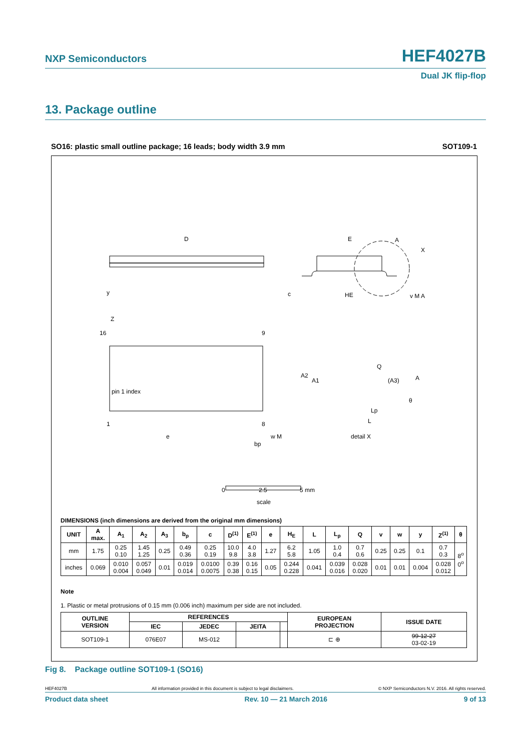NXP Semiconductors HEF4027B
Dual JK flip-flop
13. Package outline
SO16: plastic small outline package; 16 leads; body width 3.9 mm SOT109-1
D
E
HE
16
9
pin 1 index
1
8
e
bp
w M
Q
A2
A1
(A3)
A
θ
Lp
L
detail X
A
X
y
Z
c
v M A
0
2.5
5 mm
scale
DIMENSIONS (inch dimensions are derived from the original mm dimensions)
| UNIT | A max. | A<sub>1</sub> | A<sub>2</sub> | A<sub>3</sub> | b<sub>p</sub> | c | D<sup>(1)</sup> | E<sup>(1)</sup> | e | H<sub>E</sub> | L | L<sub>p</sub> | Q | v | w | y | Z<sup>(1)</sup> | θ |
| --- | --- | --- | --- | --- | --- | --- | --- | --- | --- | --- | --- | --- | --- | --- | --- | --- | --- | --- |
| mm | 1.75 | 0.25 0.10 | 1.45 1.25 | 0.25 | 0.49 0.36 | 0.25 0.19 | 10.0 9.8 | 4.0 3.8 | 1.27 | 6.2 5.8 | 1.05 | 1.0 0.4 | 0.7 0.6 | 0.25 | 0.25 | 0.1 | 0.7 0.3 | 8<sup>o</sup> 0<sup>o</sup> |
| inches | 0.069 | 0.010 0.004 | 0.057 0.049 | 0.01 | 0.019 0.014 | 0.0100 0.0075 | 0.39 0.38 | 0.16 0.15 | 0.05 | 0.244 0.228 | 0.041 | 0.039 0.016 | 0.028 0.020 | 0.01 | 0.01 | 0.004 | 0.028 0.012 | |
Note
1. Plastic or metal protrusions of 0.15 mm (0.006 inch) maximum per side are not included.
| OUTLINE VERSION | REFERENCES | | | | EUROPEAN PROJECTION | ISSUE DATE |
| --- | --- | --- | --- | --- | --- | --- |
| | IEC | JEDEC | JEITA | | | |
| SOT109-1 | 076E07 | MS-012 | | | ⊏ ⊕ | 99-12-27 03-02-19 |
Fig 8. Package outline SOT109-1 (SO16)
HEF4027B All information provided in this document is subject to legal disclaimers. © NXP Semiconductors N.V. 2016. All rights reserved.
Product data sheet Rev. 10 — 21 March 2016 9 of 13